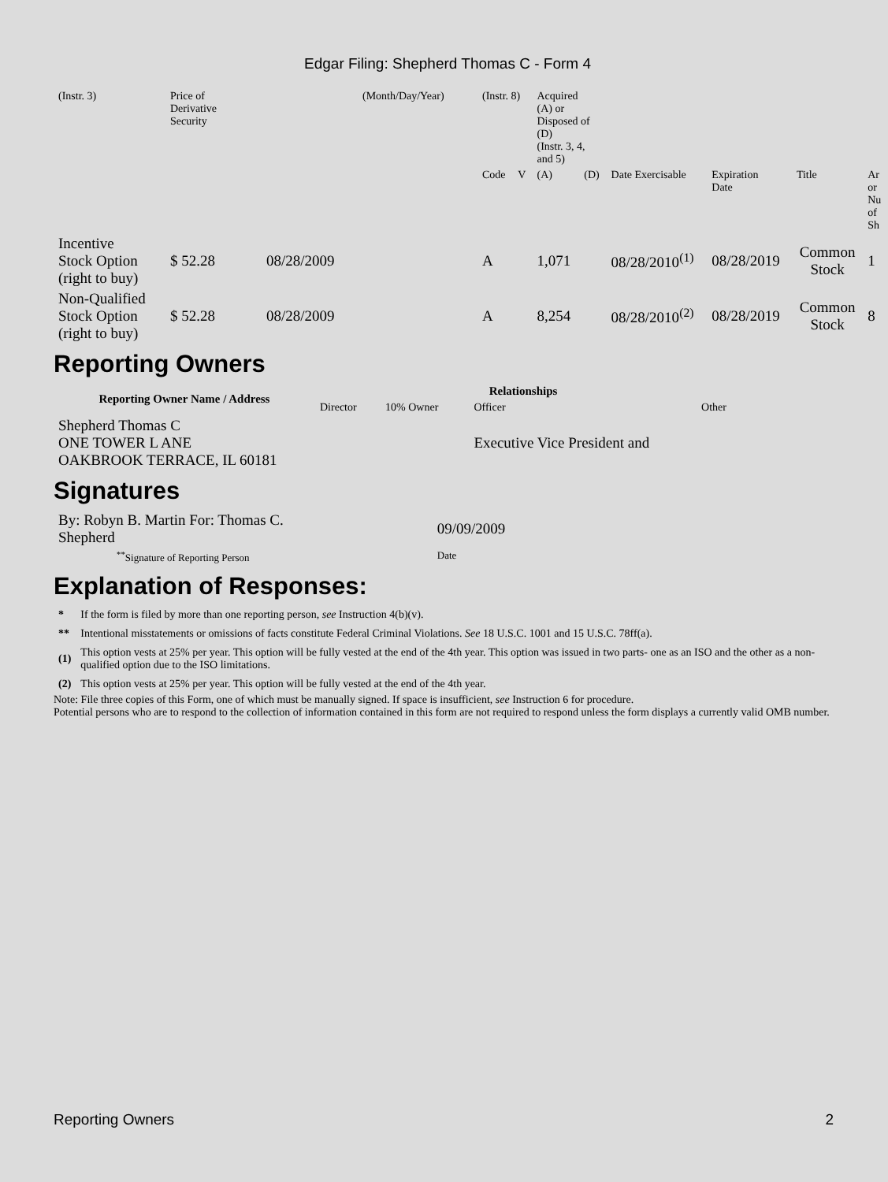Edgar Filing: Shepherd Thomas C - Form 4
| (Instr. 3) | Price of Derivative Security | | (Month/Day/Year) | (Instr. 8) | | Acquired (A) or Disposed of (D) (Instr. 3, 4, and 5) | | | | | |
| | | | | Code | V | (A) | (D) | Date Exercisable | Expiration Date | Title | Ar or Nu of Sh |
| Incentive Stock Option (right to buy) | $ 52.28 | 08/28/2009 | | A | | 1,071 | | 08/28/2010<sup>(1)</sup> | 08/28/2019 | Common Stock | 1 |
| Non-Qualified Stock Option (right to buy) | $ 52.28 | 08/28/2009 | | A | | 8,254 | | 08/28/2010<sup>(2)</sup> | 08/28/2019 | Common Stock | 8 |
Reporting Owners
| Reporting Owner Name / Address | Relationships | | | |
| --- | --- | --- | --- | --- |
| | Director | 10% Owner | Officer | Other |
| Shepherd Thomas C ONE TOWER L ANE OAKBROOK TERRACE, IL 60181 | | | Executive Vice President and | |
Signatures
| By: Robyn B. Martin For: Thomas C. Shepherd | 09/09/2009 |
| <sup>**</sup> Signature of Reporting Person | Date |
Explanation of Responses:
| * | If the form is filed by more than one reporting person, see Instruction 4(b)(v). |
| ** | Intentional misstatements or omissions of facts constitute Federal Criminal Violations. See 18 U.S.C. 1001 and 15 U.S.C. 78ff(a). |
| (1) | This option vests at 25% per year. This option will be fully vested at the end of the 4th year. This option was issued in two parts- one as an ISO and the other as a non-qualified option due to the ISO limitations. |
| (2) | This option vests at 25% per year. This option will be fully vested at the end of the 4th year. |
Note: File three copies of this Form, one of which must be manually signed. If space is insufficient, see Instruction 6 for procedure.
Potential persons who are to respond to the collection of information contained in this form are not required to respond unless the form displays a currently valid OMB number.
Reporting Owners 2